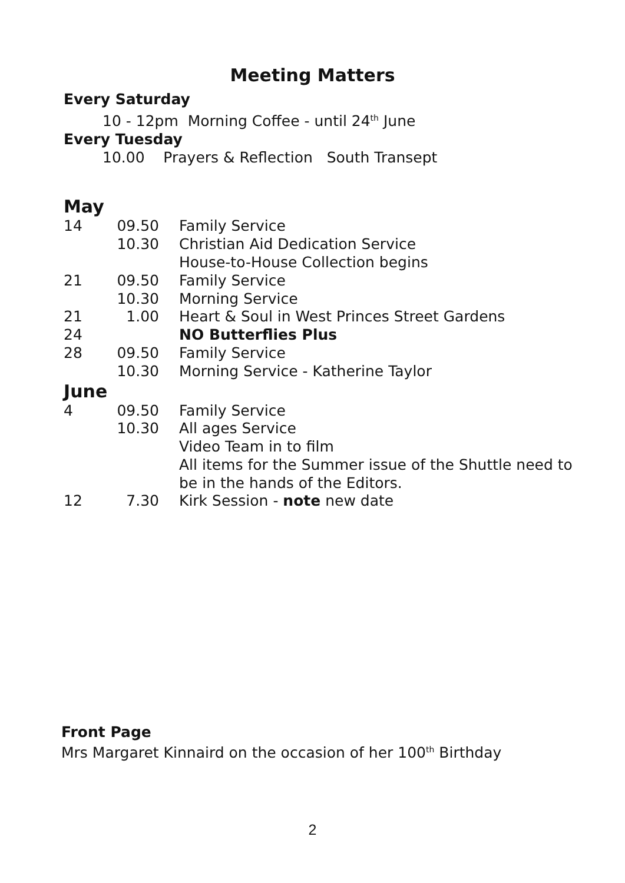Meeting Matters
Every Saturday
10 - 12pm Morning Coffee - until 24<sup>th</sup> June
Every Tuesday
10.00 Prayers & Reflection South Transept
May
| 14 | 09.50 | Family Service |
| | 10.30 | Christian Aid Dedication Service |
| | | House-to-House Collection begins |
| 21 | 09.50 | Family Service |
| | 10.30 | Morning Service |
| 21 | 1.00 | Heart & Soul in West Princes Street Gardens |
| 24 | | NO Butterflies Plus |
| 28 | 09.50 | Family Service |
| | 10.30 | Morning Service - Katherine Taylor |
June
| 4 | 09.50 | Family Service |
| | 10.30 | All ages Service |
| | | Video Team in to film |
| | | All items for the Summer issue of the Shuttle need to be in the hands of the Editors. |
| 12 | 7.30 | Kirk Session - note new date |
Front Page
Mrs Margaret Kinnaird on the occasion of her 100<sup>th</sup> Birthday
2